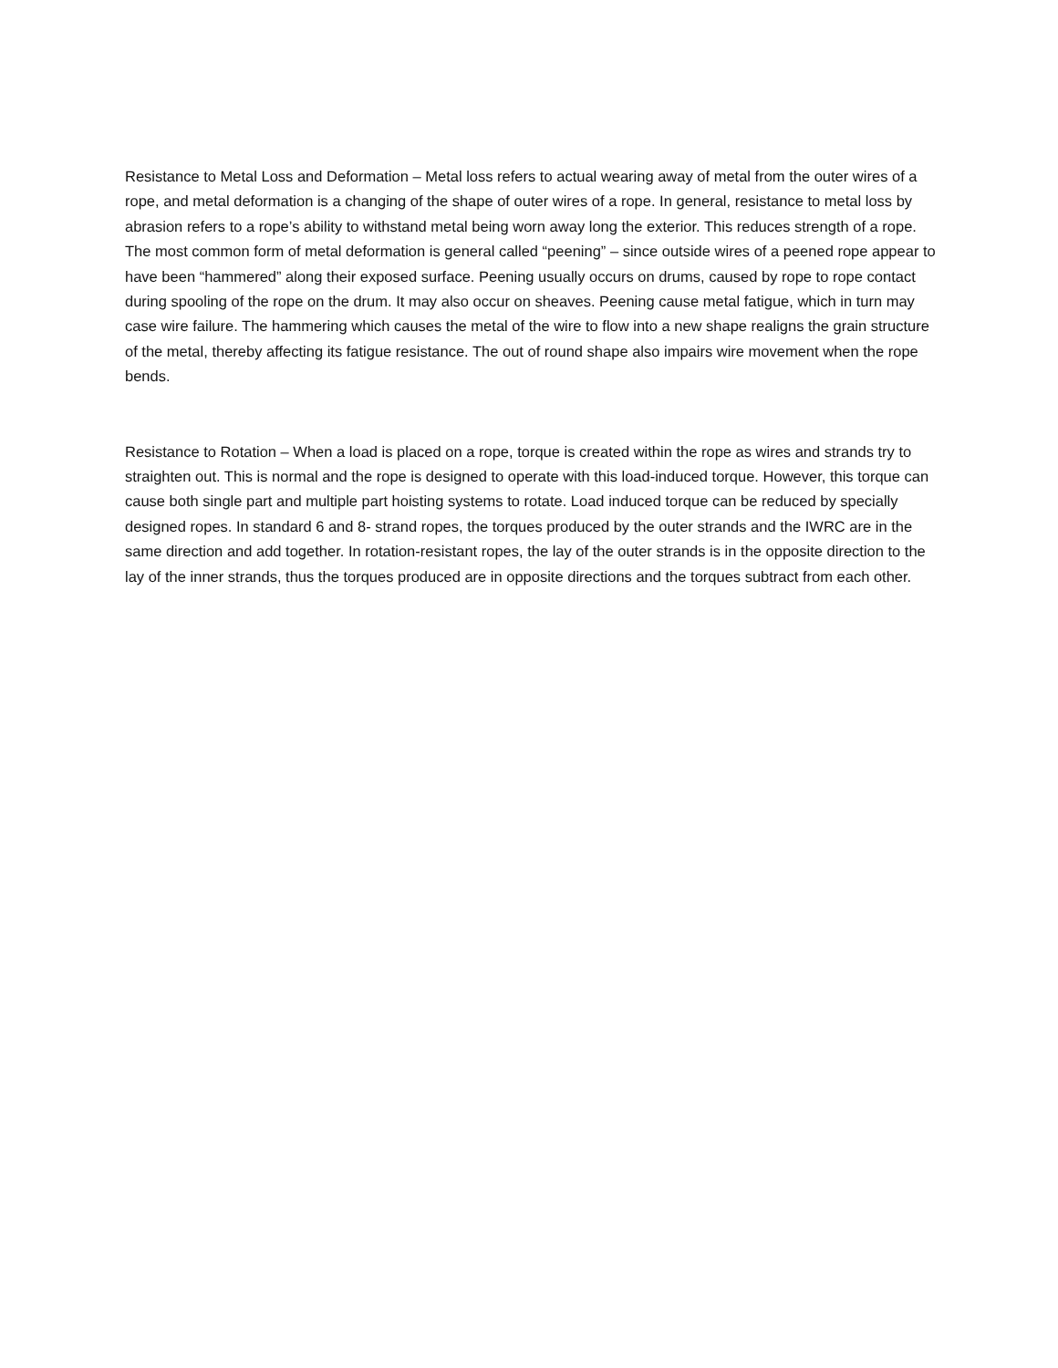Resistance to Metal Loss and Deformation – Metal loss refers to actual wearing away of metal from the outer wires of a rope, and metal deformation is a changing of the shape of outer wires of a rope. In general, resistance to metal loss by abrasion refers to a rope’s ability to withstand metal being worn away long the exterior. This reduces strength of a rope. The most common form of metal deformation is general called “peening” – since outside wires of a peened rope appear to have been “hammered” along their exposed surface. Peening usually occurs on drums, caused by rope to rope contact during spooling of the rope on the drum. It may also occur on sheaves. Peening cause metal fatigue, which in turn may case wire failure. The hammering which causes the metal of the wire to flow into a new shape realigns the grain structure of the metal, thereby affecting its fatigue resistance. The out of round shape also impairs wire movement when the rope bends.
Resistance to Rotation – When a load is placed on a rope, torque is created within the rope as wires and strands try to straighten out. This is normal and the rope is designed to operate with this load-induced torque. However, this torque can cause both single part and multiple part hoisting systems to rotate. Load induced torque can be reduced by specially designed ropes. In standard 6 and 8- strand ropes, the torques produced by the outer strands and the IWRC are in the same direction and add together. In rotation-resistant ropes, the lay of the outer strands is in the opposite direction to the lay of the inner strands, thus the torques produced are in opposite directions and the torques subtract from each other.